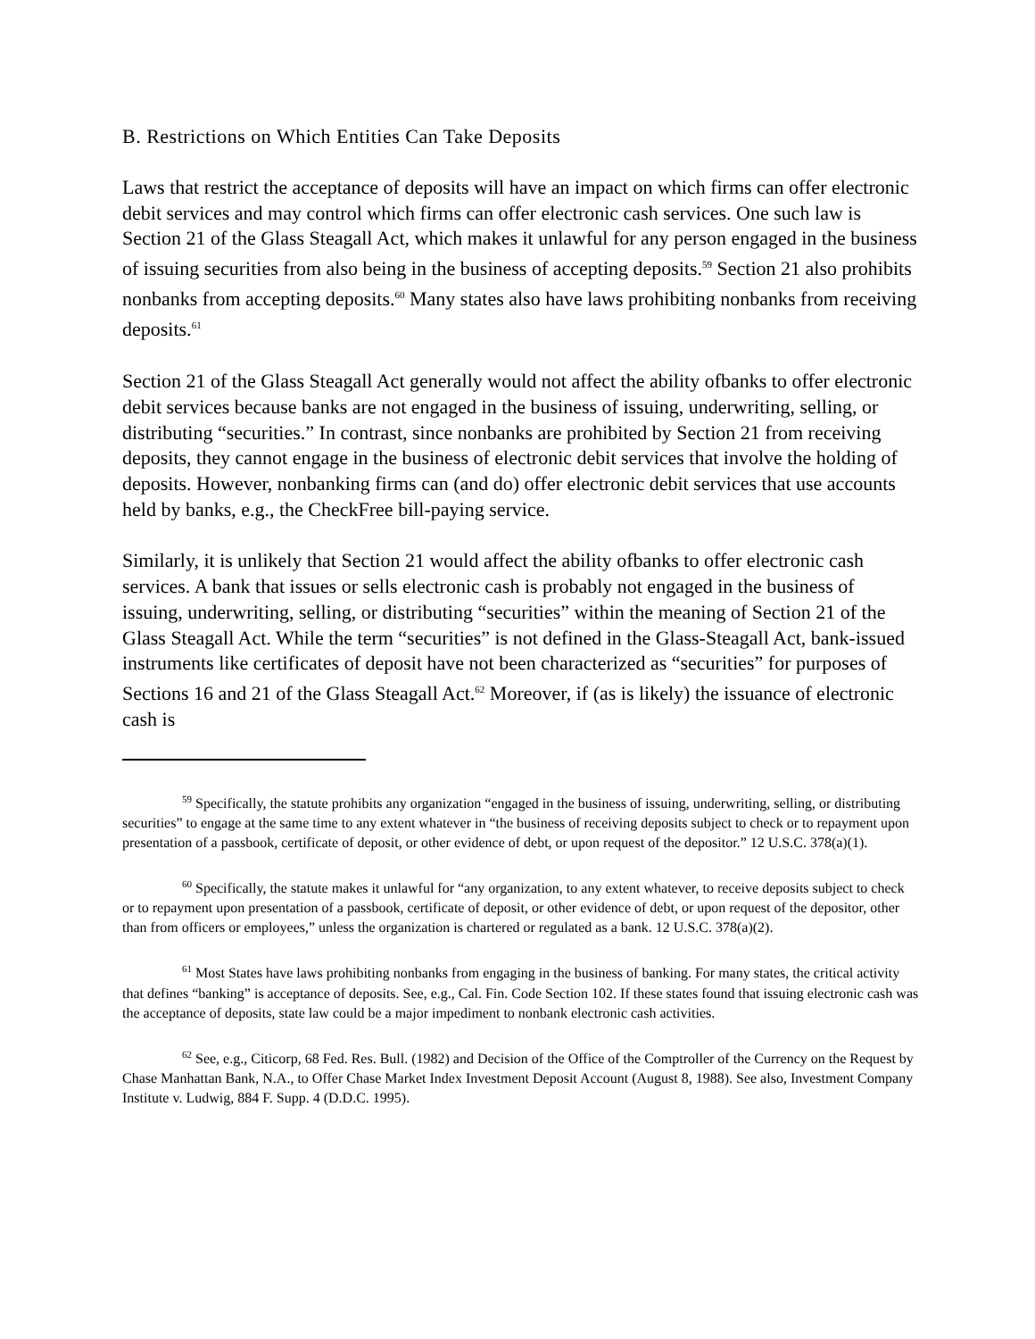B. Restrictions on Which Entities Can Take Deposits
Laws that restrict the acceptance of deposits will have an impact on which firms can offer electronic debit services and may control which firms can offer electronic cash services. One such law is Section 21 of the Glass Steagall Act, which makes it unlawful for any person engaged in the business of issuing securities from also being in the business of accepting deposits.<sup>59</sup> Section 21 also prohibits nonbanks from accepting deposits.<sup>60</sup> Many states also have laws prohibiting nonbanks from receiving deposits.<sup>61</sup>
Section 21 of the Glass Steagall Act generally would not affect the ability ofbanks to offer electronic debit services because banks are not engaged in the business of issuing, underwriting, selling, or distributing “securities.” In contrast, since nonbanks are prohibited by Section 21 from receiving deposits, they cannot engage in the business of electronic debit services that involve the holding of deposits. However, nonbanking firms can (and do) offer electronic debit services that use accounts held by banks, e.g., the CheckFree bill-paying service.
Similarly, it is unlikely that Section 21 would affect the ability ofbanks to offer electronic cash services. A bank that issues or sells electronic cash is probably not engaged in the business of issuing, underwriting, selling, or distributing “securities” within the meaning of Section 21 of the Glass Steagall Act. While the term “securities” is not defined in the Glass-Steagall Act, bank-issued instruments like certificates of deposit have not been characterized as “securities” for purposes of Sections 16 and 21 of the Glass Steagall Act.<sup>62</sup> Moreover, if (as is likely) the issuance of electronic cash is
<sup>59</sup> Specifically, the statute prohibits any organization “engaged in the business of issuing, underwriting, selling, or distributing securities” to engage at the same time to any extent whatever in “the business of receiving deposits subject to check or to repayment upon presentation of a passbook, certificate of deposit, or other evidence of debt, or upon request of the depositor.” 12 U.S.C. 378(a)(1).
<sup>60</sup> Specifically, the statute makes it unlawful for “any organization, to any extent whatever, to receive deposits subject to check or to repayment upon presentation of a passbook, certificate of deposit, or other evidence of debt, or upon request of the depositor, other than from officers or employees,” unless the organization is chartered or regulated as a bank. 12 U.S.C. 378(a)(2).
<sup>61</sup> Most States have laws prohibiting nonbanks from engaging in the business of banking. For many states, the critical activity that defines “banking” is acceptance of deposits. See, e.g., Cal. Fin. Code Section 102. If these states found that issuing electronic cash was the acceptance of deposits, state law could be a major impediment to nonbank electronic cash activities.
<sup>62</sup> See, e.g., Citicorp, 68 Fed. Res. Bull. (1982) and Decision of the Office of the Comptroller of the Currency on the Request by Chase Manhattan Bank, N.A., to Offer Chase Market Index Investment Deposit Account (August 8, 1988). See also, Investment Company Institute v. Ludwig, 884 F. Supp. 4 (D.D.C. 1995).